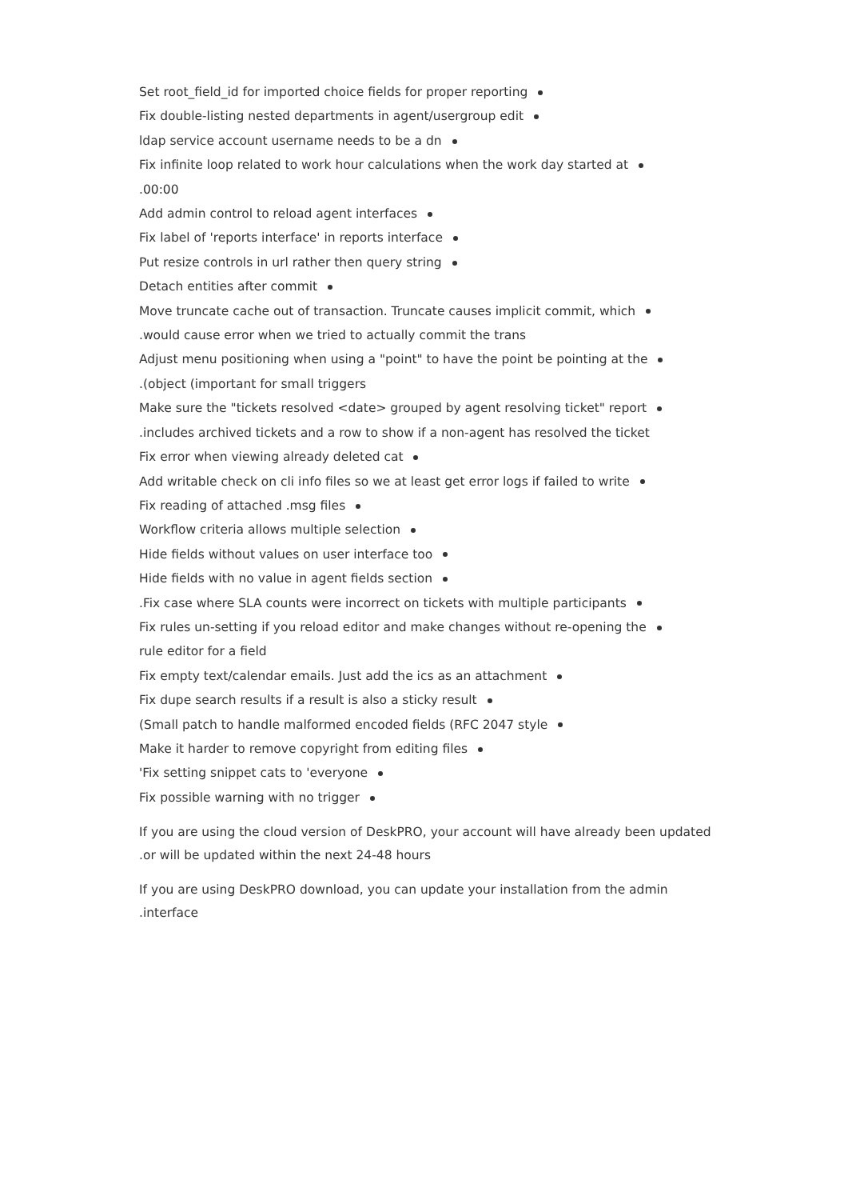Set root_field_id for imported choice fields for proper reporting
Fix double-listing nested departments in agent/usergroup edit
ldap service account username needs to be a dn
Fix infinite loop related to work hour calculations when the work day started at
.00:00
Add admin control to reload agent interfaces
Fix label of 'reports interface' in reports interface
Put resize controls in url rather then query string
Detach entities after commit
Move truncate cache out of transaction. Truncate causes implicit commit, which
.would cause error when we tried to actually commit the trans
Adjust menu positioning when using a "point" to have the point be pointing at the
.(object (important for small triggers
Make sure the "tickets resolved <date> grouped by agent resolving ticket" report
.includes archived tickets and a row to show if a non-agent has resolved the ticket
Fix error when viewing already deleted cat
Add writable check on cli info files so we at least get error logs if failed to write
Fix reading of attached .msg files
Workflow criteria allows multiple selection
Hide fields without values on user interface too
Hide fields with no value in agent fields section
.Fix case where SLA counts were incorrect on tickets with multiple participants
Fix rules un-setting if you reload editor and make changes without re-opening the
rule editor for a field
Fix empty text/calendar emails. Just add the ics as an attachment
Fix dupe search results if a result is also a sticky result
(Small patch to handle malformed encoded fields (RFC 2047 style
Make it harder to remove copyright from editing files
'Fix setting snippet cats to 'everyone
Fix possible warning with no trigger
If you are using the cloud version of DeskPRO, your account will have already been updated
.or will be updated within the next 24-48 hours
If you are using DeskPRO download, you can update your installation from the admin
.interface